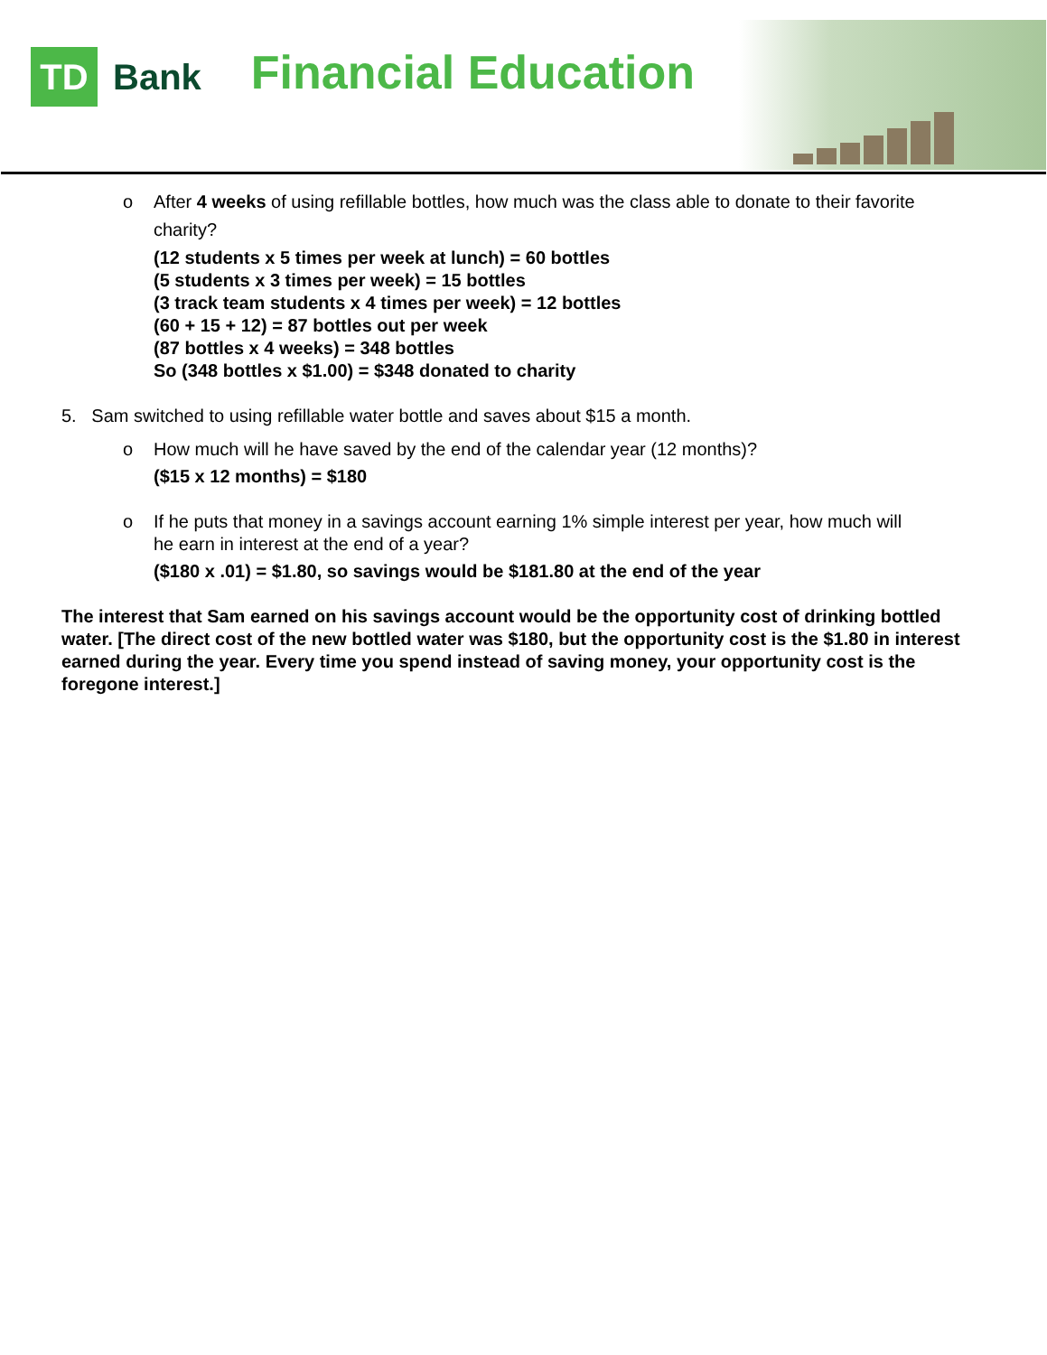TD
Bank
Financial Education
o After 4 weeks of using refillable bottles, how much was the class able to donate to their favorite
charity?
(12 students x 5 times per week at lunch) = 60 bottles
(5 students x 3 times per week) = 15 bottles
(3 track team students x 4 times per week) = 12 bottles
(60 + 15 + 12) = 87 bottles out per week
(87 bottles x 4 weeks) = 348 bottles
So (348 bottles x $1.00) = $348 donated to charity
5. Sam switched to using refillable water bottle and saves about $15 a month.
o How much will he have saved by the end of the calendar year (12 months)?
($15 x 12 months) = $180
o If he puts that money in a savings account earning 1% simple interest per year, how much will
he earn in interest at the end of a year?
($180 x .01) = $1.80, so savings would be $181.80 at the end of the year
The interest that Sam earned on his savings account would be the opportunity cost of drinking bottled water. [The direct cost of the new bottled water was $180, but the opportunity cost is the $1.80 in interest earned during the year. Every time you spend instead of saving money, your opportunity cost is the foregone interest.]